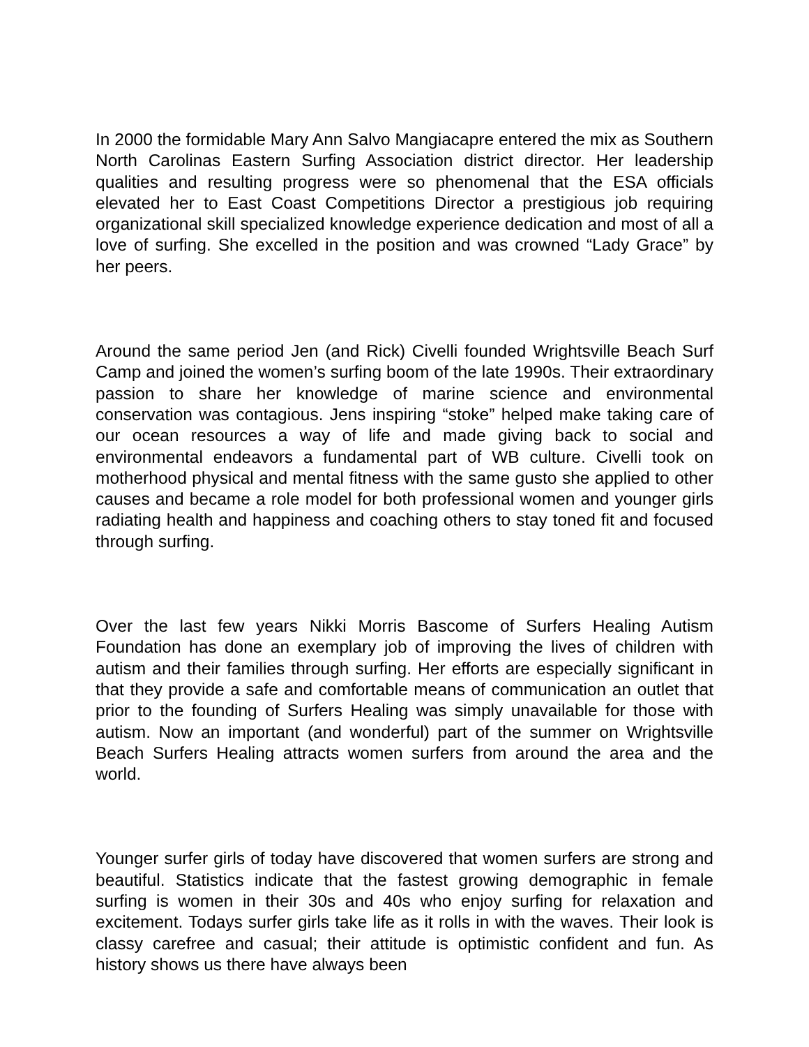In 2000 the formidable Mary Ann Salvo Mangiacapre entered the mix as Southern North Carolinas Eastern Surfing Association district director. Her leadership qualities and resulting progress were so phenomenal that the ESA officials elevated her to East Coast Competitions Director a prestigious job requiring organizational skill specialized knowledge experience dedication and most of all a love of surfing. She excelled in the position and was crowned “Lady Grace” by her peers.
Around the same period Jen (and Rick) Civelli founded Wrightsville Beach Surf Camp and joined the women’s surfing boom of the late 1990s. Their extraordinary passion to share her knowledge of marine science and environmental conservation was contagious. Jens inspiring “stoke” helped make taking care of our ocean resources a way of life and made giving back to social and environmental endeavors a fundamental part of WB culture. Civelli took on motherhood physical and mental fitness with the same gusto she applied to other causes and became a role model for both professional women and younger girls radiating health and happiness and coaching others to stay toned fit and focused through surfing.
Over the last few years Nikki Morris Bascome of Surfers Healing Autism Foundation has done an exemplary job of improving the lives of children with autism and their families through surfing. Her efforts are especially significant in that they provide a safe and comfortable means of communication an outlet that prior to the founding of Surfers Healing was simply unavailable for those with autism. Now an important (and wonderful) part of the summer on Wrightsville Beach Surfers Healing attracts women surfers from around the area and the world.
Younger surfer girls of today have discovered that women surfers are strong and beautiful. Statistics indicate that the fastest growing demographic in female surfing is women in their 30s and 40s who enjoy surfing for relaxation and excitement. Todays surfer girls take life as it rolls in with the waves. Their look is classy carefree and casual; their attitude is optimistic confident and fun. As history shows us there have always been